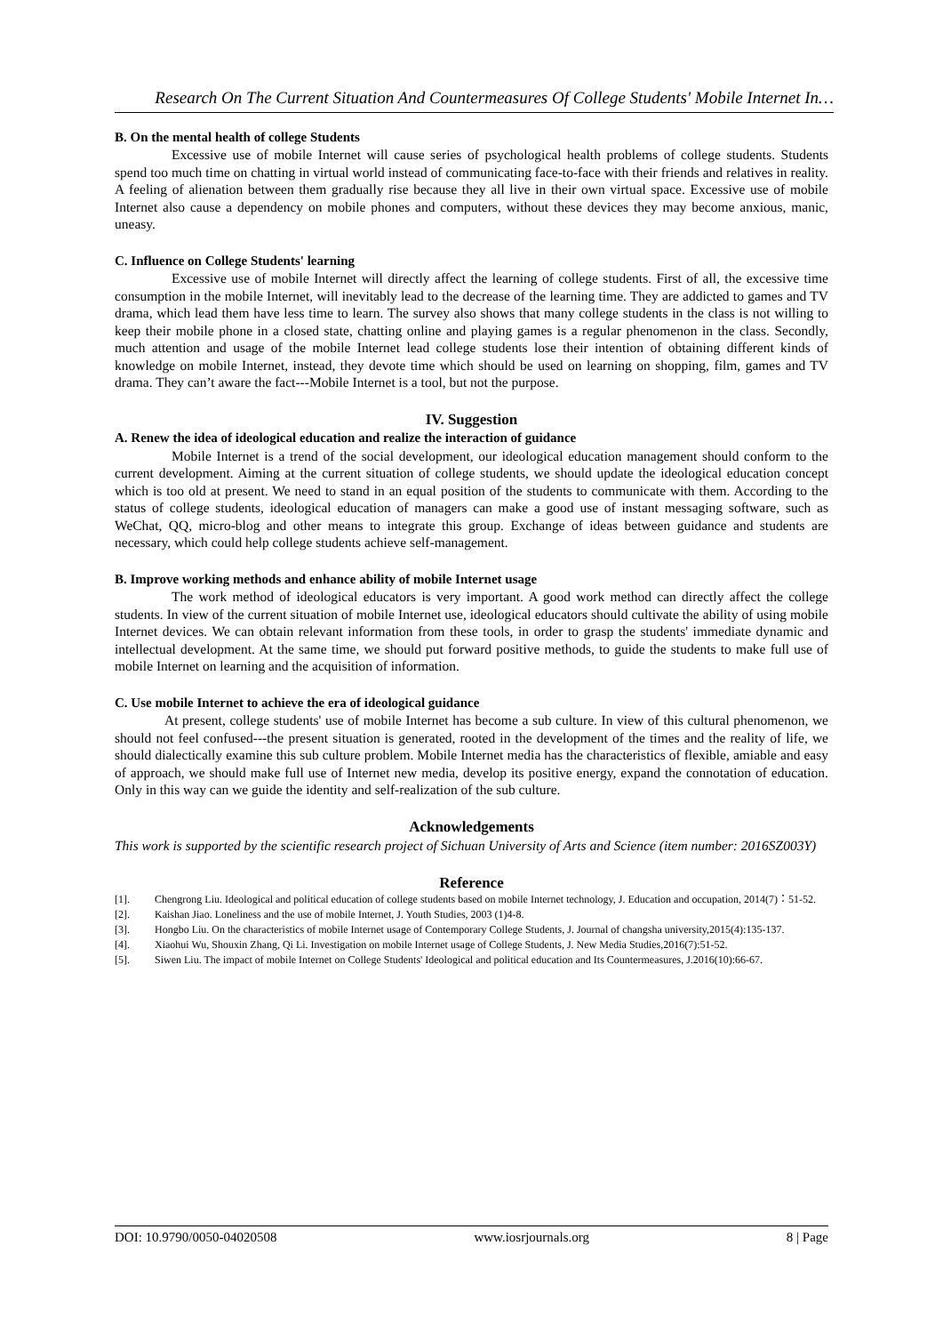Research On The Current Situation And Countermeasures Of College Students' Mobile Internet In…
B. On the mental health of college Students
Excessive use of mobile Internet will cause series of psychological health problems of college students. Students spend too much time on chatting in virtual world instead of communicating face-to-face with their friends and relatives in reality. A feeling of alienation between them gradually rise because they all live in their own virtual space. Excessive use of mobile Internet also cause a dependency on mobile phones and computers, without these devices they may become anxious, manic, uneasy.
C. Influence on College Students' learning
Excessive use of mobile Internet will directly affect the learning of college students. First of all, the excessive time consumption in the mobile Internet, will inevitably lead to the decrease of the learning time. They are addicted to games and TV drama, which lead them have less time to learn. The survey also shows that many college students in the class is not willing to keep their mobile phone in a closed state, chatting online and playing games is a regular phenomenon in the class. Secondly, much attention and usage of the mobile Internet lead college students lose their intention of obtaining different kinds of knowledge on mobile Internet, instead, they devote time which should be used on learning on shopping, film, games and TV drama. They can’t aware the fact---Mobile Internet is a tool, but not the purpose.
IV. Suggestion
A. Renew the idea of ideological education and realize the interaction of guidance
Mobile Internet is a trend of the social development, our ideological education management should conform to the current development. Aiming at the current situation of college students, we should update the ideological education concept which is too old at present. We need to stand in an equal position of the students to communicate with them. According to the status of college students, ideological education of managers can make a good use of instant messaging software, such as WeChat, QQ, micro-blog and other means to integrate this group. Exchange of ideas between guidance and students are necessary, which could help college students achieve self-management.
B. Improve working methods and enhance ability of mobile Internet usage
The work method of ideological educators is very important. A good work method can directly affect the college students. In view of the current situation of mobile Internet use, ideological educators should cultivate the ability of using mobile Internet devices. We can obtain relevant information from these tools, in order to grasp the students' immediate dynamic and intellectual development. At the same time, we should put forward positive methods, to guide the students to make full use of mobile Internet on learning and the acquisition of information.
C. Use mobile Internet to achieve the era of ideological guidance
At present, college students' use of mobile Internet has become a sub culture. In view of this cultural phenomenon, we should not feel confused---the present situation is generated, rooted in the development of the times and the reality of life, we should dialectically examine this sub culture problem. Mobile Internet media has the characteristics of flexible, amiable and easy of approach, we should make full use of Internet new media, develop its positive energy, expand the connotation of education. Only in this way can we guide the identity and self-realization of the sub culture.
Acknowledgements
This work is supported by the scientific research project of Sichuan University of Arts and Science (item number: 2016SZ003Y)
Reference
[1]. Chengrong Liu. Ideological and political education of college students based on mobile Internet technology, J. Education and occupation, 2014(7)：51-52.
[2]. Kaishan Jiao. Loneliness and the use of mobile Internet, J. Youth Studies, 2003 (1)4-8.
[3]. Hongbo Liu. On the characteristics of mobile Internet usage of Contemporary College Students, J. Journal of changsha university,2015(4):135-137.
[4]. Xiaohui Wu, Shouxin Zhang, Qi Li. Investigation on mobile Internet usage of College Students, J. New Media Studies,2016(7):51-52.
[5]. Siwen Liu. The impact of mobile Internet on College Students' Ideological and political education and Its Countermeasures, J.2016(10):66-67.
DOI: 10.9790/0050-04020508 www.iosrjournals.org 8 | Page